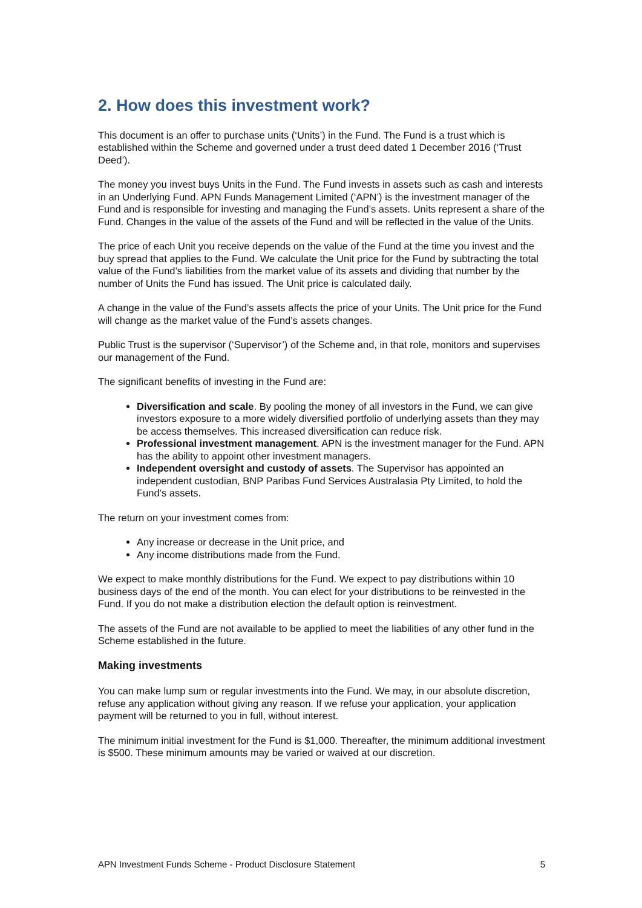2. How does this investment work?
This document is an offer to purchase units (‘Units’) in the Fund. The Fund is a trust which is established within the Scheme and governed under a trust deed dated 1 December 2016 (‘Trust Deed’).
The money you invest buys Units in the Fund. The Fund invests in assets such as cash and interests in an Underlying Fund. APN Funds Management Limited (‘APN’) is the investment manager of the Fund and is responsible for investing and managing the Fund’s assets. Units represent a share of the Fund. Changes in the value of the assets of the Fund and will be reflected in the value of the Units.
The price of each Unit you receive depends on the value of the Fund at the time you invest and the buy spread that applies to the Fund. We calculate the Unit price for the Fund by subtracting the total value of the Fund’s liabilities from the market value of its assets and dividing that number by the number of Units the Fund has issued. The Unit price is calculated daily.
A change in the value of the Fund’s assets affects the price of your Units. The Unit price for the Fund will change as the market value of the Fund’s assets changes.
Public Trust is the supervisor (‘Supervisor’) of the Scheme and, in that role, monitors and supervises our management of the Fund.
The significant benefits of investing in the Fund are:
Diversification and scale. By pooling the money of all investors in the Fund, we can give investors exposure to a more widely diversified portfolio of underlying assets than they may be access themselves. This increased diversification can reduce risk.
Professional investment management. APN is the investment manager for the Fund. APN has the ability to appoint other investment managers.
Independent oversight and custody of assets. The Supervisor has appointed an independent custodian, BNP Paribas Fund Services Australasia Pty Limited, to hold the Fund’s assets.
The return on your investment comes from:
Any increase or decrease in the Unit price, and
Any income distributions made from the Fund.
We expect to make monthly distributions for the Fund. We expect to pay distributions within 10 business days of the end of the month. You can elect for your distributions to be reinvested in the Fund. If you do not make a distribution election the default option is reinvestment.
The assets of the Fund are not available to be applied to meet the liabilities of any other fund in the Scheme established in the future.
Making investments
You can make lump sum or regular investments into the Fund. We may, in our absolute discretion, refuse any application without giving any reason. If we refuse your application, your application payment will be returned to you in full, without interest.
The minimum initial investment for the Fund is $1,000. Thereafter, the minimum additional investment is $500. These minimum amounts may be varied or waived at our discretion.
APN Investment Funds Scheme - Product Disclosure Statement 5